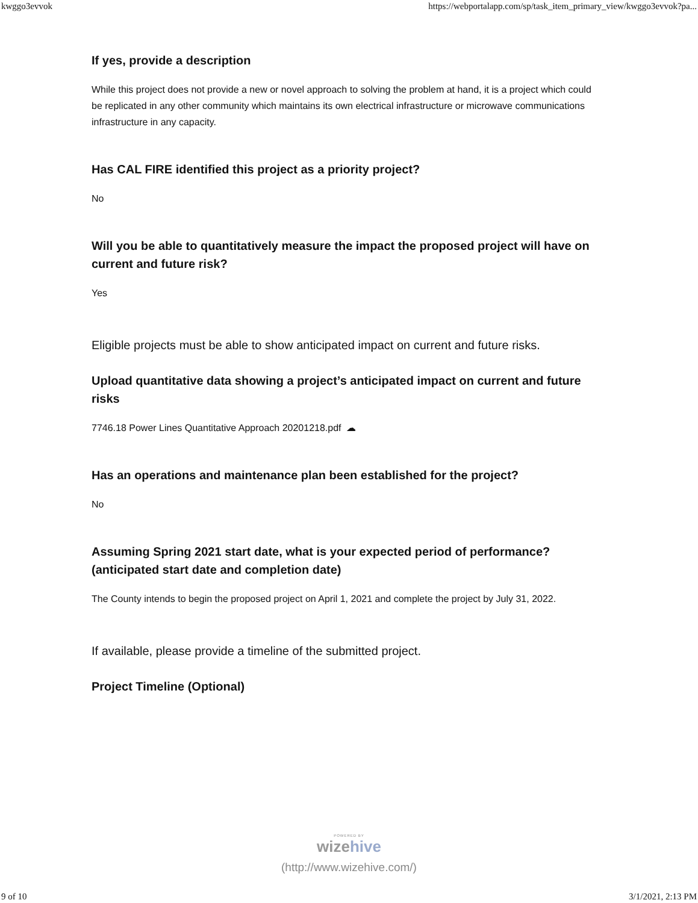kwggo3evvok https://webportalapp.com/sp/task_item_primary_view/kwggo3evvok?pa...
If yes, provide a description
While this project does not provide a new or novel approach to solving the problem at hand, it is a project which could be replicated in any other community which maintains its own electrical infrastructure or microwave communications infrastructure in any capacity.
Has CAL FIRE identified this project as a priority project?
No
Will you be able to quantitatively measure the impact the proposed project will have on current and future risk?
Yes
Eligible projects must be able to show anticipated impact on current and future risks.
Upload quantitative data showing a project’s anticipated impact on current and future risks
7746.18 Power Lines Quantitative Approach 20201218.pdf ☁
Has an operations and maintenance plan been established for the project?
No
Assuming Spring 2021 start date, what is your expected period of performance? (anticipated start date and completion date)
The County intends to begin the proposed project on April 1, 2021 and complete the project by July 31, 2022.
If available, please provide a timeline of the submitted project.
Project Timeline (Optional)
POWERED BY
wizehive
(http://www.wizehive.com/)
9 of 10 3/1/2021, 2:13 PM